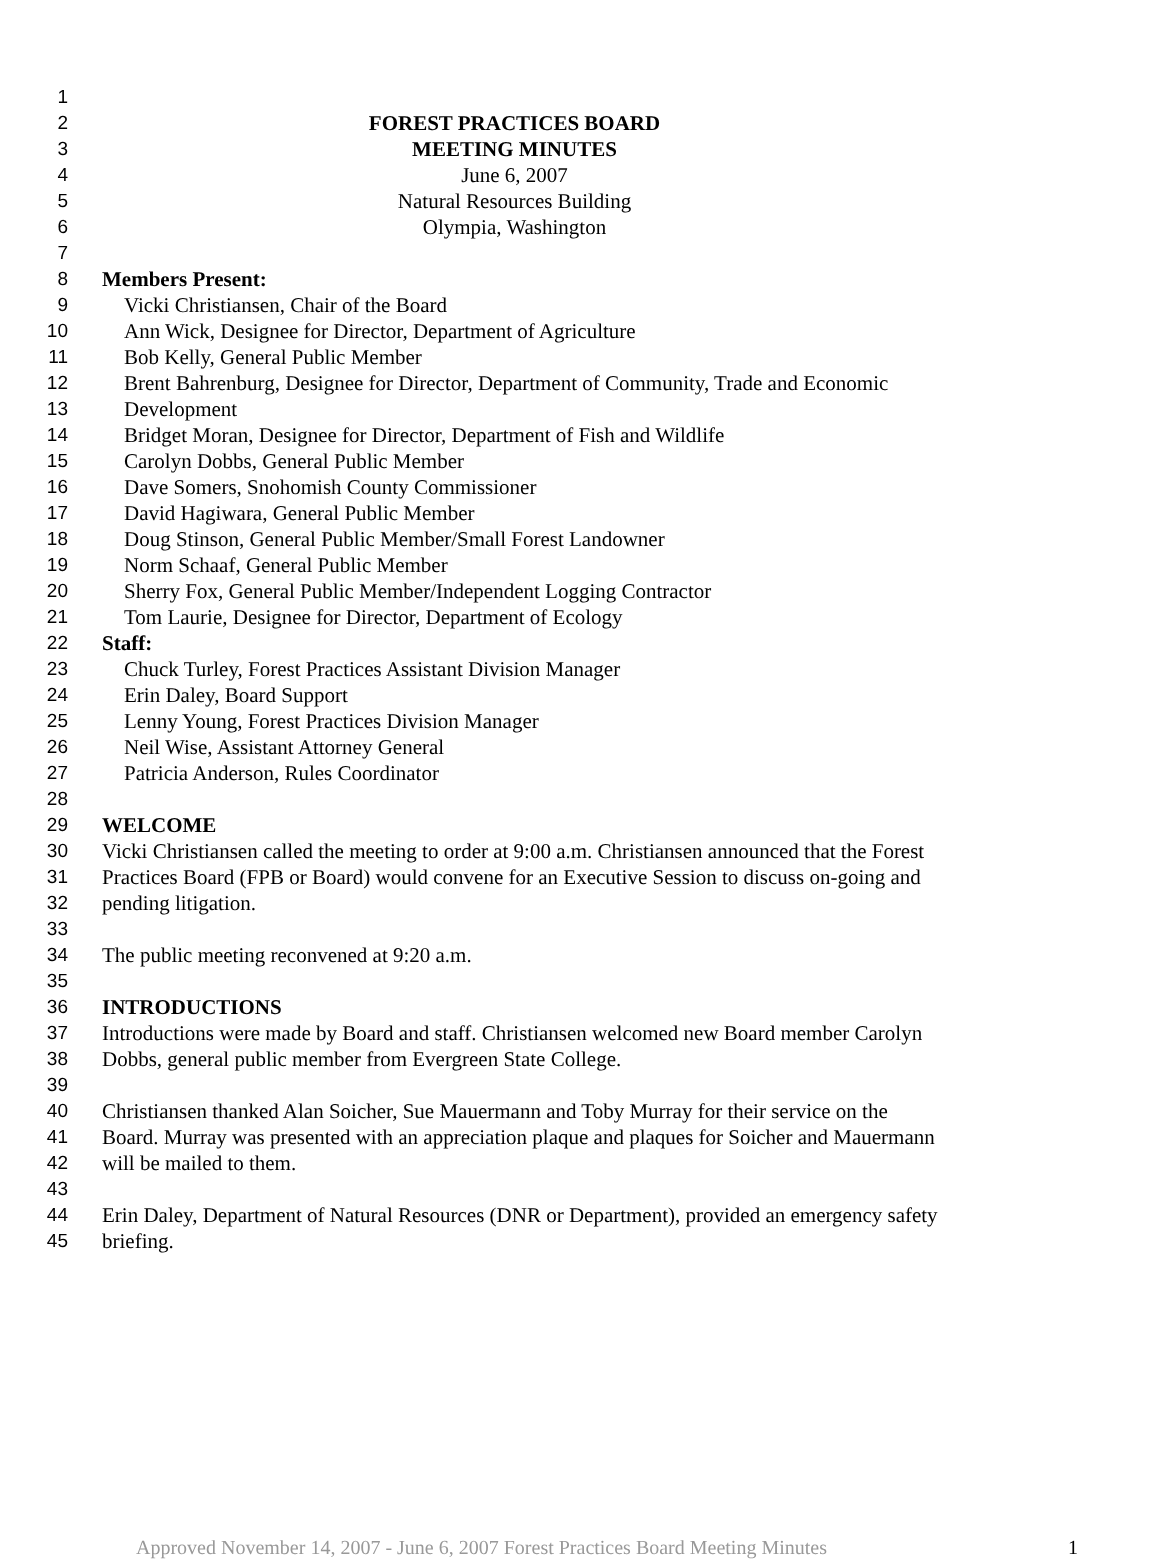1
2 FOREST PRACTICES BOARD
3 MEETING MINUTES
4 June 6, 2007
5 Natural Resources Building
6 Olympia, Washington
7
8 Members Present:
9 Vicki Christiansen, Chair of the Board
10 Ann Wick, Designee for Director, Department of Agriculture
11 Bob Kelly, General Public Member
12 Brent Bahrenburg, Designee for Director, Department of Community, Trade and Economic
13 Development
14 Bridget Moran, Designee for Director, Department of Fish and Wildlife
15 Carolyn Dobbs, General Public Member
16 Dave Somers, Snohomish County Commissioner
17 David Hagiwara, General Public Member
18 Doug Stinson, General Public Member/Small Forest Landowner
19 Norm Schaaf, General Public Member
20 Sherry Fox, General Public Member/Independent Logging Contractor
21 Tom Laurie, Designee for Director, Department of Ecology
22 Staff:
23 Chuck Turley, Forest Practices Assistant Division Manager
24 Erin Daley, Board Support
25 Lenny Young, Forest Practices Division Manager
26 Neil Wise, Assistant Attorney General
27 Patricia Anderson, Rules Coordinator
28
29 WELCOME
30 Vicki Christiansen called the meeting to order at 9:00 a.m. Christiansen announced that the Forest
31 Practices Board (FPB or Board) would convene for an Executive Session to discuss on-going and
32 pending litigation.
33
34 The public meeting reconvened at 9:20 a.m.
35
36 INTRODUCTIONS
37 Introductions were made by Board and staff. Christiansen welcomed new Board member Carolyn
38 Dobbs, general public member from Evergreen State College.
39
40 Christiansen thanked Alan Soicher, Sue Mauermann and Toby Murray for their service on the
41 Board. Murray was presented with an appreciation plaque and plaques for Soicher and Mauermann
42 will be mailed to them.
43
44 Erin Daley, Department of Natural Resources (DNR or Department), provided an emergency safety
45 briefing.
Approved November 14, 2007 - June 6, 2007 Forest Practices Board Meeting Minutes 1